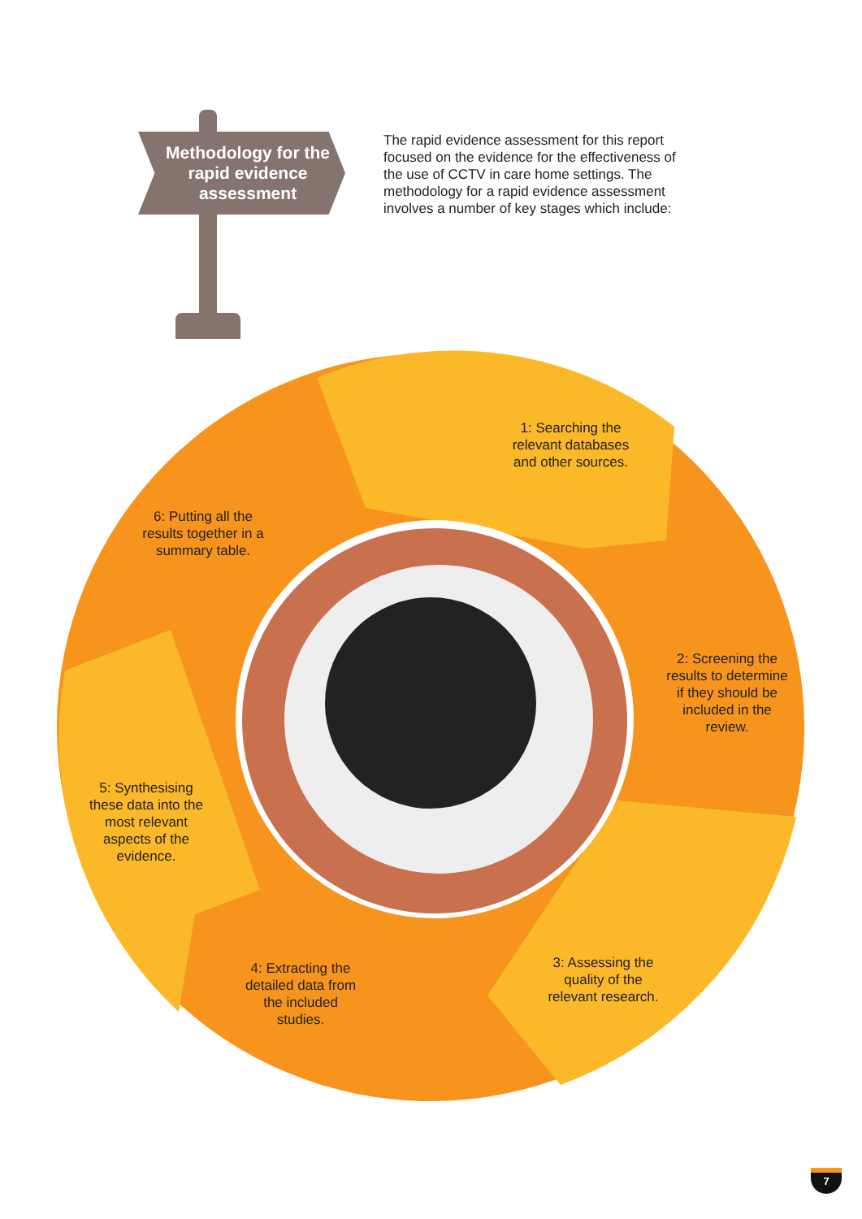Methodology for the rapid evidence assessment
The rapid evidence assessment for this report focused on the evidence for the effectiveness of the use of CCTV in care home settings. The methodology for a rapid evidence assessment involves a number of key stages which include:
1: Searching the relevant databases and other sources.
2: Screening the results to determine if they should be included in the review.
3: Assessing the quality of the relevant research.
4: Extracting the detailed data from the included studies.
5: Synthesising these data into the most relevant aspects of the evidence.
6: Putting all the results together in a summary table.
7